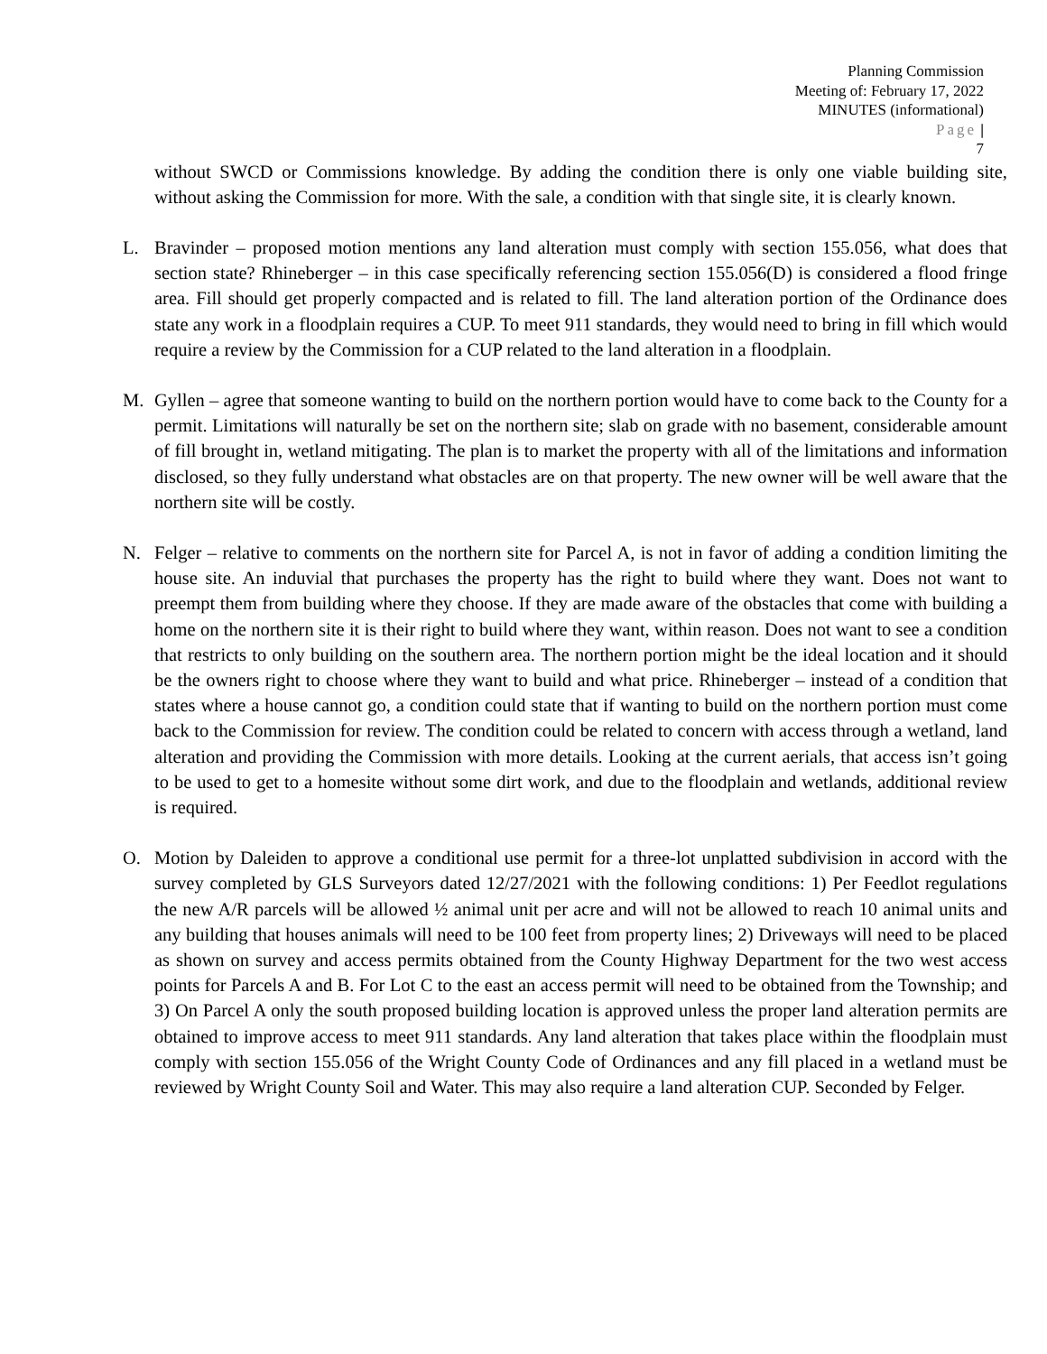Planning Commission
Meeting of: February 17, 2022
MINUTES (informational)
Page |
7
without SWCD or Commissions knowledge. By adding the condition there is only one viable building site, without asking the Commission for more. With the sale, a condition with that single site, it is clearly known.
L. Bravinder – proposed motion mentions any land alteration must comply with section 155.056, what does that section state? Rhineberger – in this case specifically referencing section 155.056(D) is considered a flood fringe area. Fill should get properly compacted and is related to fill. The land alteration portion of the Ordinance does state any work in a floodplain requires a CUP. To meet 911 standards, they would need to bring in fill which would require a review by the Commission for a CUP related to the land alteration in a floodplain.
M. Gyllen – agree that someone wanting to build on the northern portion would have to come back to the County for a permit. Limitations will naturally be set on the northern site; slab on grade with no basement, considerable amount of fill brought in, wetland mitigating. The plan is to market the property with all of the limitations and information disclosed, so they fully understand what obstacles are on that property. The new owner will be well aware that the northern site will be costly.
N. Felger – relative to comments on the northern site for Parcel A, is not in favor of adding a condition limiting the house site. An induvial that purchases the property has the right to build where they want. Does not want to preempt them from building where they choose. If they are made aware of the obstacles that come with building a home on the northern site it is their right to build where they want, within reason. Does not want to see a condition that restricts to only building on the southern area. The northern portion might be the ideal location and it should be the owners right to choose where they want to build and what price. Rhineberger – instead of a condition that states where a house cannot go, a condition could state that if wanting to build on the northern portion must come back to the Commission for review. The condition could be related to concern with access through a wetland, land alteration and providing the Commission with more details. Looking at the current aerials, that access isn’t going to be used to get to a homesite without some dirt work, and due to the floodplain and wetlands, additional review is required.
O. Motion by Daleiden to approve a conditional use permit for a three-lot unplatted subdivision in accord with the survey completed by GLS Surveyors dated 12/27/2021 with the following conditions: 1) Per Feedlot regulations the new A/R parcels will be allowed ½ animal unit per acre and will not be allowed to reach 10 animal units and any building that houses animals will need to be 100 feet from property lines; 2) Driveways will need to be placed as shown on survey and access permits obtained from the County Highway Department for the two west access points for Parcels A and B. For Lot C to the east an access permit will need to be obtained from the Township; and 3) On Parcel A only the south proposed building location is approved unless the proper land alteration permits are obtained to improve access to meet 911 standards. Any land alteration that takes place within the floodplain must comply with section 155.056 of the Wright County Code of Ordinances and any fill placed in a wetland must be reviewed by Wright County Soil and Water. This may also require a land alteration CUP. Seconded by Felger.